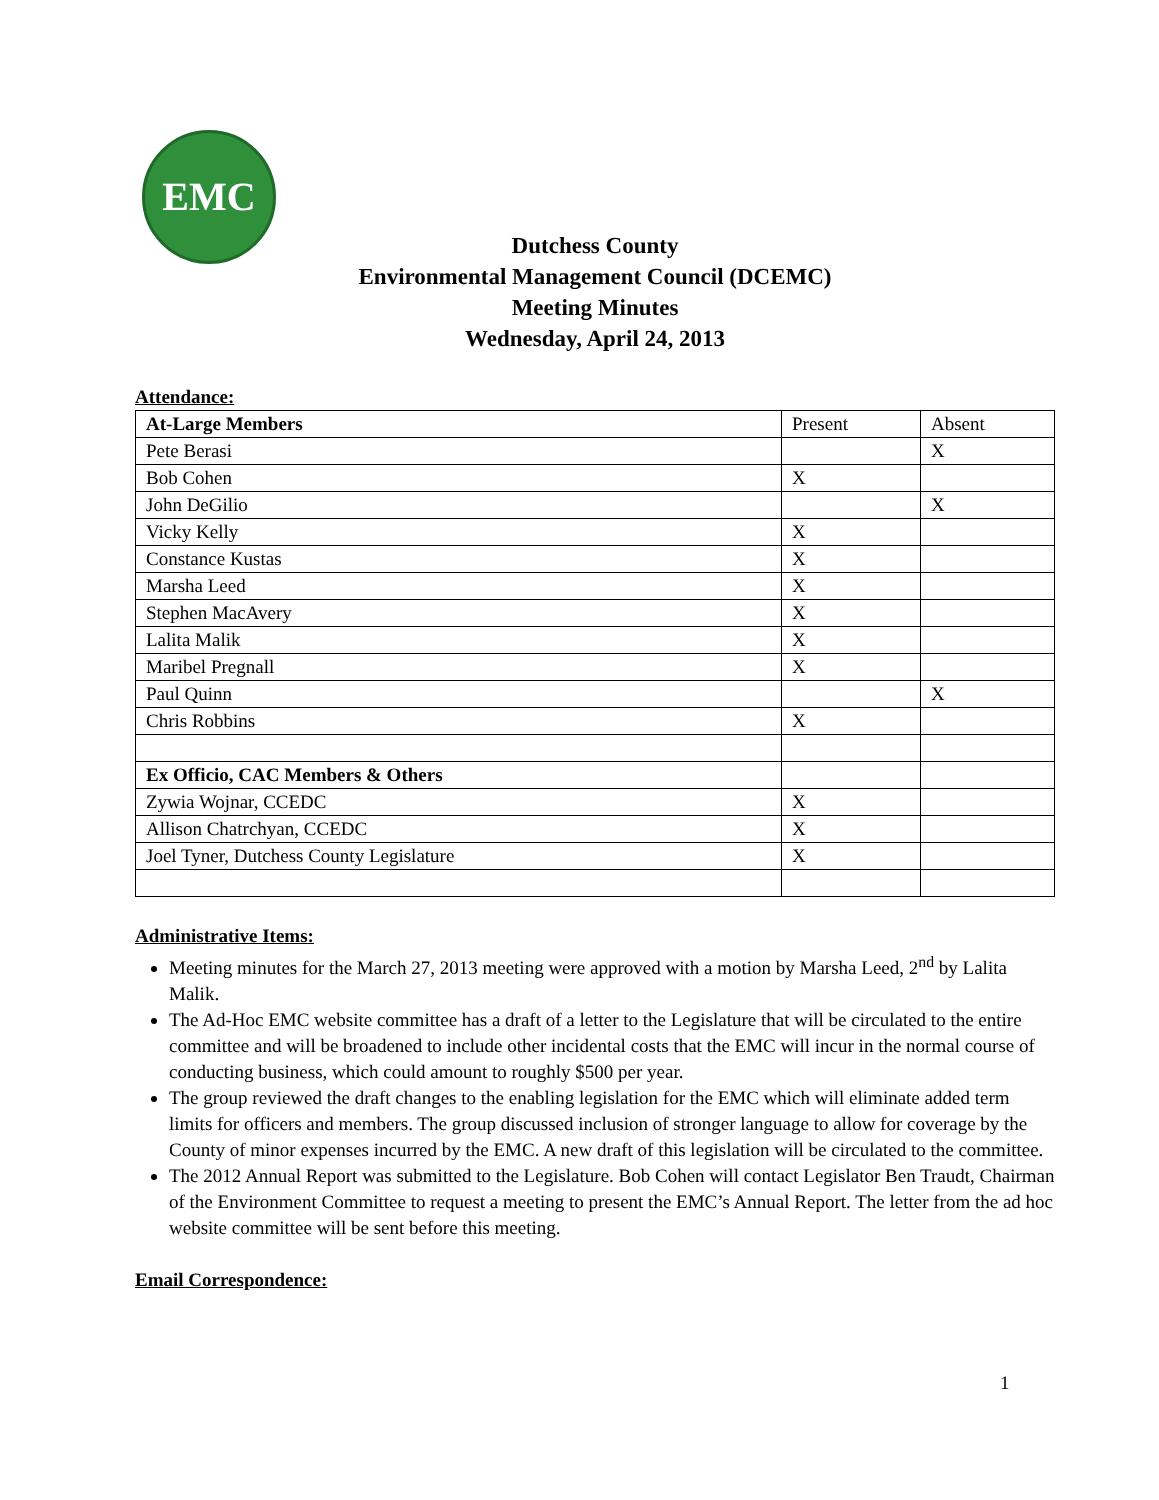EMC
Dutchess County
Environmental Management Council (DCEMC)
Meeting Minutes
Wednesday, April 24, 2013
Attendance:
| At-Large Members | Present | Absent |
| Pete Berasi | | X |
| Bob Cohen | X | |
| John DeGilio | | X |
| Vicky Kelly | X | |
| Constance Kustas | X | |
| Marsha Leed | X | |
| Stephen MacAvery | X | |
| Lalita Malik | X | |
| Maribel Pregnall | X | |
| Paul Quinn | | X |
| Chris Robbins | X | |
| Ex Officio, CAC Members & Others | | |
| Zywia Wojnar, CCEDC | X | |
| Allison Chatrchyan, CCEDC | X | |
| Joel Tyner, Dutchess County Legislature | X | |
Administrative Items:
Meeting minutes for the March 27, 2013 meeting were approved with a motion by Marsha Leed, 2<sup>nd</sup> by Lalita Malik.
The Ad-Hoc EMC website committee has a draft of a letter to the Legislature that will be circulated to the entire committee and will be broadened to include other incidental costs that the EMC will incur in the normal course of conducting business, which could amount to roughly $500 per year.
The group reviewed the draft changes to the enabling legislation for the EMC which will eliminate added term limits for officers and members. The group discussed inclusion of stronger language to allow for coverage by the County of minor expenses incurred by the EMC. A new draft of this legislation will be circulated to the committee.
The 2012 Annual Report was submitted to the Legislature. Bob Cohen will contact Legislator Ben Traudt, Chairman of the Environment Committee to request a meeting to present the EMC’s Annual Report. The letter from the ad hoc website committee will be sent before this meeting.
Email Correspondence:
1